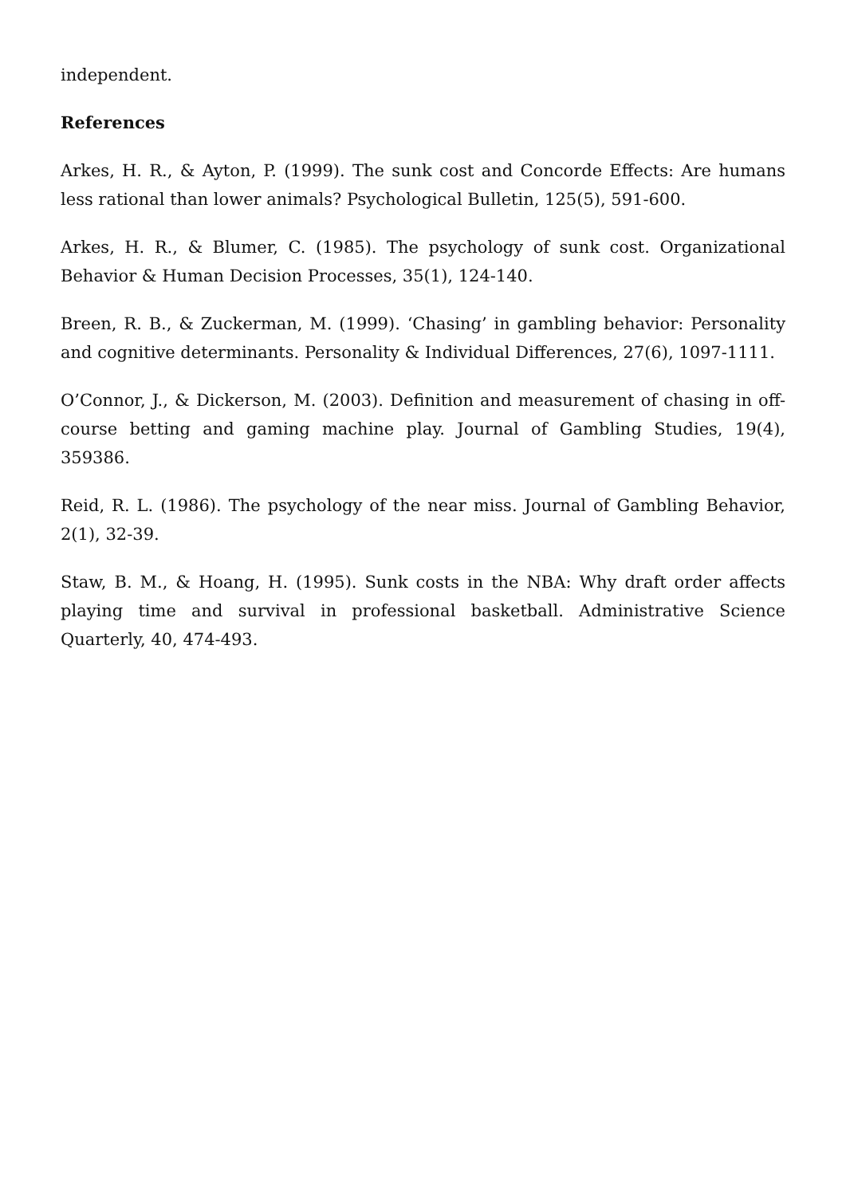independent.
References
Arkes, H. R., & Ayton, P. (1999). The sunk cost and Concorde Effects: Are humans less rational than lower animals? Psychological Bulletin, 125(5), 591-600.
Arkes, H. R., & Blumer, C. (1985). The psychology of sunk cost. Organizational Behavior & Human Decision Processes, 35(1), 124-140.
Breen, R. B., & Zuckerman, M. (1999). ‘Chasing’ in gambling behavior: Personality and cognitive determinants. Personality & Individual Differences, 27(6), 1097-1111.
O’Connor, J., & Dickerson, M. (2003). Definition and measurement of chasing in off-course betting and gaming machine play. Journal of Gambling Studies, 19(4), 359386.
Reid, R. L. (1986). The psychology of the near miss. Journal of Gambling Behavior, 2(1), 32-39.
Staw, B. M., & Hoang, H. (1995). Sunk costs in the NBA: Why draft order affects playing time and survival in professional basketball. Administrative Science Quarterly, 40, 474-493.